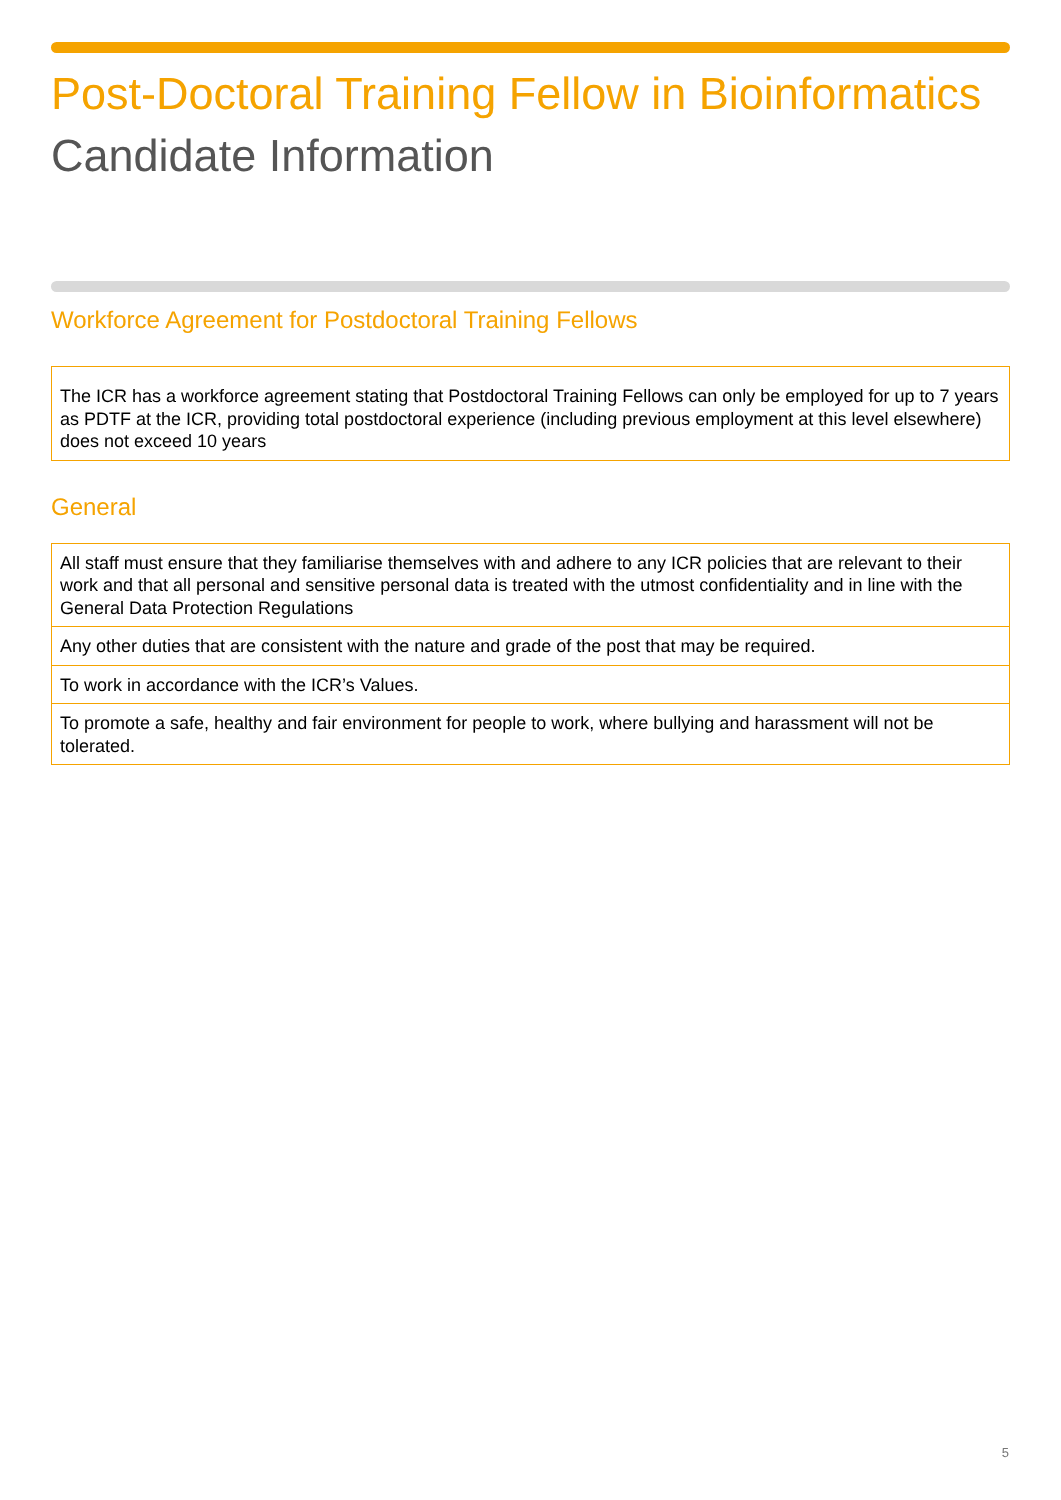Post-Doctoral Training Fellow in Bioinformatics
Candidate Information
Workforce Agreement for Postdoctoral Training Fellows
| The ICR has a workforce agreement stating that Postdoctoral Training Fellows can only be employed for up to 7 years as PDTF at the ICR, providing total postdoctoral experience (including previous employment at this level elsewhere) does not exceed 10 years |
General
| All staff must ensure that they familiarise themselves with and adhere to any ICR policies that are relevant to their work and that all personal and sensitive personal data is treated with the utmost confidentiality and in line with the General Data Protection Regulations |
| Any other duties that are consistent with the nature and grade of the post that may be required. |
| To work in accordance with the ICR’s Values. |
| To promote a safe, healthy and fair environment for people to work, where bullying and harassment will not be tolerated. |
5